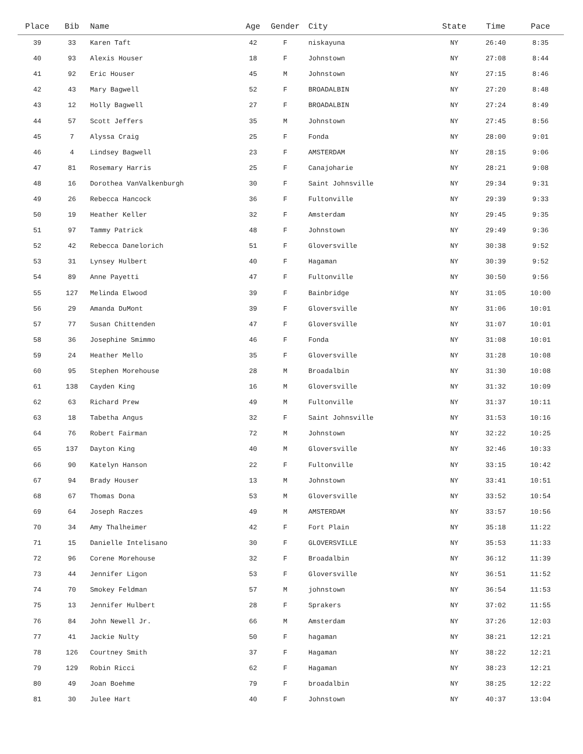| Place | Bib | Name | Age | Gender | City | State | Time | Pace |
| --- | --- | --- | --- | --- | --- | --- | --- | --- |
| 39 | 33 | Karen Taft | 42 | F | niskayuna | NY | 26:40 | 8:35 |
| 40 | 93 | Alexis Houser | 18 | F | Johnstown | NY | 27:08 | 8:44 |
| 41 | 92 | Eric Houser | 45 | M | Johnstown | NY | 27:15 | 8:46 |
| 42 | 43 | Mary Bagwell | 52 | F | BROADALBIN | NY | 27:20 | 8:48 |
| 43 | 12 | Holly Bagwell | 27 | F | BROADALBIN | NY | 27:24 | 8:49 |
| 44 | 57 | Scott Jeffers | 35 | M | Johnstown | NY | 27:45 | 8:56 |
| 45 | 7 | Alyssa Craig | 25 | F | Fonda | NY | 28:00 | 9:01 |
| 46 | 4 | Lindsey Bagwell | 23 | F | AMSTERDAM | NY | 28:15 | 9:06 |
| 47 | 81 | Rosemary Harris | 25 | F | Canajoharie | NY | 28:21 | 9:08 |
| 48 | 16 | Dorothea VanValkenburgh | 30 | F | Saint Johnsville | NY | 29:34 | 9:31 |
| 49 | 26 | Rebecca Hancock | 36 | F | Fultonville | NY | 29:39 | 9:33 |
| 50 | 19 | Heather Keller | 32 | F | Amsterdam | NY | 29:45 | 9:35 |
| 51 | 97 | Tammy Patrick | 48 | F | Johnstown | NY | 29:49 | 9:36 |
| 52 | 42 | Rebecca Danelorich | 51 | F | Gloversville | NY | 30:38 | 9:52 |
| 53 | 31 | Lynsey Hulbert | 40 | F | Hagaman | NY | 30:39 | 9:52 |
| 54 | 89 | Anne Payetti | 47 | F | Fultonville | NY | 30:50 | 9:56 |
| 55 | 127 | Melinda Elwood | 39 | F | Bainbridge | NY | 31:05 | 10:00 |
| 56 | 29 | Amanda DuMont | 39 | F | Gloversville | NY | 31:06 | 10:01 |
| 57 | 77 | Susan Chittenden | 47 | F | Gloversville | NY | 31:07 | 10:01 |
| 58 | 36 | Josephine Smimmo | 46 | F | Fonda | NY | 31:08 | 10:01 |
| 59 | 24 | Heather Mello | 35 | F | Gloversville | NY | 31:28 | 10:08 |
| 60 | 95 | Stephen Morehouse | 28 | M | Broadalbin | NY | 31:30 | 10:08 |
| 61 | 138 | Cayden King | 16 | M | Gloversville | NY | 31:32 | 10:09 |
| 62 | 63 | Richard Prew | 49 | M | Fultonville | NY | 31:37 | 10:11 |
| 63 | 18 | Tabetha Angus | 32 | F | Saint Johnsville | NY | 31:53 | 10:16 |
| 64 | 76 | Robert Fairman | 72 | M | Johnstown | NY | 32:22 | 10:25 |
| 65 | 137 | Dayton King | 40 | M | Gloversville | NY | 32:46 | 10:33 |
| 66 | 90 | Katelyn Hanson | 22 | F | Fultonville | NY | 33:15 | 10:42 |
| 67 | 94 | Brady Houser | 13 | M | Johnstown | NY | 33:41 | 10:51 |
| 68 | 67 | Thomas Dona | 53 | M | Gloversville | NY | 33:52 | 10:54 |
| 69 | 64 | Joseph Raczes | 49 | M | AMSTERDAM | NY | 33:57 | 10:56 |
| 70 | 34 | Amy Thalheimer | 42 | F | Fort Plain | NY | 35:18 | 11:22 |
| 71 | 15 | Danielle Intelisano | 30 | F | GLOVERSVILLE | NY | 35:53 | 11:33 |
| 72 | 96 | Corene Morehouse | 32 | F | Broadalbin | NY | 36:12 | 11:39 |
| 73 | 44 | Jennifer Ligon | 53 | F | Gloversville | NY | 36:51 | 11:52 |
| 74 | 70 | Smokey Feldman | 57 | M | johnstown | NY | 36:54 | 11:53 |
| 75 | 13 | Jennifer Hulbert | 28 | F | Sprakers | NY | 37:02 | 11:55 |
| 76 | 84 | John Newell Jr. | 66 | M | Amsterdam | NY | 37:26 | 12:03 |
| 77 | 41 | Jackie Nulty | 50 | F | hagaman | NY | 38:21 | 12:21 |
| 78 | 126 | Courtney Smith | 37 | F | Hagaman | NY | 38:22 | 12:21 |
| 79 | 129 | Robin Ricci | 62 | F | Hagaman | NY | 38:23 | 12:21 |
| 80 | 49 | Joan Boehme | 79 | F | broadalbin | NY | 38:25 | 12:22 |
| 81 | 30 | Julee Hart | 40 | F | Johnstown | NY | 40:37 | 13:04 |